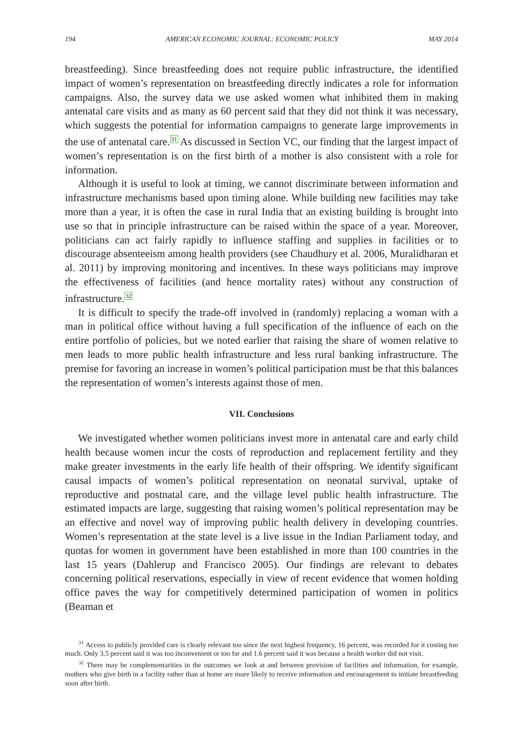194 AMERICAN ECONOMIC JOURNAL: ECONOMIC POLICY MAY 2014
breastfeeding). Since breastfeeding does not require public infrastructure, the identified impact of women’s representation on breastfeeding directly indicates a role for information campaigns. Also, the survey data we use asked women what inhibited them in making antenatal care visits and as many as 60 percent said that they did not think it was necessary, which suggests the potential for information campaigns to generate large improvements in the use of antenatal care.<sup>31</sup> As discussed in Section VC, our finding that the largest impact of women’s representation is on the first birth of a mother is also consistent with a role for information.
Although it is useful to look at timing, we cannot discriminate between information and infrastructure mechanisms based upon timing alone. While building new facilities may take more than a year, it is often the case in rural India that an existing building is brought into use so that in principle infrastructure can be raised within the space of a year. Moreover, politicians can act fairly rapidly to influence staffing and supplies in facilities or to discourage absenteeism among health providers (see Chaudhury et al. 2006, Muralidharan et al. 2011) by improving monitoring and incentives. In these ways politicians may improve the effectiveness of facilities (and hence mortality rates) without any construction of infrastructure.<sup>32</sup>
It is difficult to specify the trade-off involved in (randomly) replacing a woman with a man in political office without having a full specification of the influence of each on the entire portfolio of policies, but we noted earlier that raising the share of women relative to men leads to more public health infrastructure and less rural banking infrastructure. The premise for favoring an increase in women’s political participation must be that this balances the representation of women’s interests against those of men.
VII. Conclusions
We investigated whether women politicians invest more in antenatal care and early child health because women incur the costs of reproduction and replacement fertility and they make greater investments in the early life health of their offspring. We identify significant causal impacts of women’s political representation on neonatal survival, uptake of reproductive and postnatal care, and the village level public health infrastructure. The estimated impacts are large, suggesting that raising women’s political representation may be an effective and novel way of improving public health delivery in developing countries. Women’s representation at the state level is a live issue in the Indian Parliament today, and quotas for women in government have been established in more than 100 countries in the last 15 years (Dahlerup and Francisco 2005). Our findings are relevant to debates concerning political reservations, especially in view of recent evidence that women holding office paves the way for competitively determined participation of women in politics (Beaman et
<sup>31</sup> Access to publicly provided care is clearly relevant too since the next highest frequency, 16 percent, was recorded for it costing too much. Only 3.5 percent said it was too inconvenient or too far and 1.6 percent said it was because a health worker did not visit.
<sup>32</sup> There may be complementarities in the outcomes we look at and between provision of facilities and information, for example, mothers who give birth in a facility rather than at home are more likely to receive information and encouragement to initiate breastfeeding soon after birth.